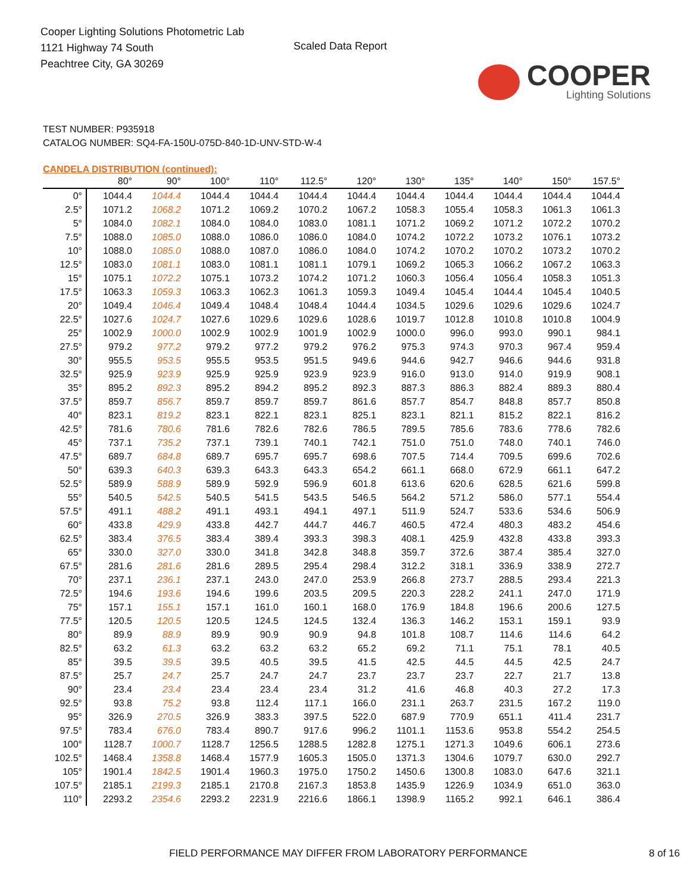Cooper Lighting Solutions Photometric Lab
1121 Highway 74 South
Peachtree City, GA 30269
Scaled Data Report
COOPER
Lighting Solutions
TEST NUMBER: P935918
CATALOG NUMBER: SQ4-FA-150U-075D-840-1D-UNV-STD-W-4
CANDELA DISTRIBUTION (continued):
| | 80° | 90° | 100° | 110° | 112.5° | 120° | 130° | 135° | 140° | 150° | 157.5° |
| --- | --- | --- | --- | --- | --- | --- | --- | --- | --- | --- | --- |
| 0° | 1044.4 | 1044.4 | 1044.4 | 1044.4 | 1044.4 | 1044.4 | 1044.4 | 1044.4 | 1044.4 | 1044.4 | 1044.4 |
| 2.5° | 1071.2 | 1068.2 | 1071.2 | 1069.2 | 1070.2 | 1067.2 | 1058.3 | 1055.4 | 1058.3 | 1061.3 | 1061.3 |
| 5° | 1084.0 | 1082.1 | 1084.0 | 1084.0 | 1083.0 | 1081.1 | 1071.2 | 1069.2 | 1071.2 | 1072.2 | 1070.2 |
| 7.5° | 1088.0 | 1085.0 | 1088.0 | 1086.0 | 1086.0 | 1084.0 | 1074.2 | 1072.2 | 1073.2 | 1076.1 | 1073.2 |
| 10° | 1088.0 | 1085.0 | 1088.0 | 1087.0 | 1086.0 | 1084.0 | 1074.2 | 1070.2 | 1070.2 | 1073.2 | 1070.2 |
| 12.5° | 1083.0 | 1081.1 | 1083.0 | 1081.1 | 1081.1 | 1079.1 | 1069.2 | 1065.3 | 1066.2 | 1067.2 | 1063.3 |
| 15° | 1075.1 | 1072.2 | 1075.1 | 1073.2 | 1074.2 | 1071.2 | 1060.3 | 1056.4 | 1056.4 | 1058.3 | 1051.3 |
| 17.5° | 1063.3 | 1059.3 | 1063.3 | 1062.3 | 1061.3 | 1059.3 | 1049.4 | 1045.4 | 1044.4 | 1045.4 | 1040.5 |
| 20° | 1049.4 | 1046.4 | 1049.4 | 1048.4 | 1048.4 | 1044.4 | 1034.5 | 1029.6 | 1029.6 | 1029.6 | 1024.7 |
| 22.5° | 1027.6 | 1024.7 | 1027.6 | 1029.6 | 1029.6 | 1028.6 | 1019.7 | 1012.8 | 1010.8 | 1010.8 | 1004.9 |
| 25° | 1002.9 | 1000.0 | 1002.9 | 1002.9 | 1001.9 | 1002.9 | 1000.0 | 996.0 | 993.0 | 990.1 | 984.1 |
| 27.5° | 979.2 | 977.2 | 979.2 | 977.2 | 979.2 | 976.2 | 975.3 | 974.3 | 970.3 | 967.4 | 959.4 |
| 30° | 955.5 | 953.5 | 955.5 | 953.5 | 951.5 | 949.6 | 944.6 | 942.7 | 946.6 | 944.6 | 931.8 |
| 32.5° | 925.9 | 923.9 | 925.9 | 925.9 | 923.9 | 923.9 | 916.0 | 913.0 | 914.0 | 919.9 | 908.1 |
| 35° | 895.2 | 892.3 | 895.2 | 894.2 | 895.2 | 892.3 | 887.3 | 886.3 | 882.4 | 889.3 | 880.4 |
| 37.5° | 859.7 | 856.7 | 859.7 | 859.7 | 859.7 | 861.6 | 857.7 | 854.7 | 848.8 | 857.7 | 850.8 |
| 40° | 823.1 | 819.2 | 823.1 | 822.1 | 823.1 | 825.1 | 823.1 | 821.1 | 815.2 | 822.1 | 816.2 |
| 42.5° | 781.6 | 780.6 | 781.6 | 782.6 | 782.6 | 786.5 | 789.5 | 785.6 | 783.6 | 778.6 | 782.6 |
| 45° | 737.1 | 735.2 | 737.1 | 739.1 | 740.1 | 742.1 | 751.0 | 751.0 | 748.0 | 740.1 | 746.0 |
| 47.5° | 689.7 | 684.8 | 689.7 | 695.7 | 695.7 | 698.6 | 707.5 | 714.4 | 709.5 | 699.6 | 702.6 |
| 50° | 639.3 | 640.3 | 639.3 | 643.3 | 643.3 | 654.2 | 661.1 | 668.0 | 672.9 | 661.1 | 647.2 |
| 52.5° | 589.9 | 588.9 | 589.9 | 592.9 | 596.9 | 601.8 | 613.6 | 620.6 | 628.5 | 621.6 | 599.8 |
| 55° | 540.5 | 542.5 | 540.5 | 541.5 | 543.5 | 546.5 | 564.2 | 571.2 | 586.0 | 577.1 | 554.4 |
| 57.5° | 491.1 | 488.2 | 491.1 | 493.1 | 494.1 | 497.1 | 511.9 | 524.7 | 533.6 | 534.6 | 506.9 |
| 60° | 433.8 | 429.9 | 433.8 | 442.7 | 444.7 | 446.7 | 460.5 | 472.4 | 480.3 | 483.2 | 454.6 |
| 62.5° | 383.4 | 376.5 | 383.4 | 389.4 | 393.3 | 398.3 | 408.1 | 425.9 | 432.8 | 433.8 | 393.3 |
| 65° | 330.0 | 327.0 | 330.0 | 341.8 | 342.8 | 348.8 | 359.7 | 372.6 | 387.4 | 385.4 | 327.0 |
| 67.5° | 281.6 | 281.6 | 281.6 | 289.5 | 295.4 | 298.4 | 312.2 | 318.1 | 336.9 | 338.9 | 272.7 |
| 70° | 237.1 | 236.1 | 237.1 | 243.0 | 247.0 | 253.9 | 266.8 | 273.7 | 288.5 | 293.4 | 221.3 |
| 72.5° | 194.6 | 193.6 | 194.6 | 199.6 | 203.5 | 209.5 | 220.3 | 228.2 | 241.1 | 247.0 | 171.9 |
| 75° | 157.1 | 155.1 | 157.1 | 161.0 | 160.1 | 168.0 | 176.9 | 184.8 | 196.6 | 200.6 | 127.5 |
| 77.5° | 120.5 | 120.5 | 120.5 | 124.5 | 124.5 | 132.4 | 136.3 | 146.2 | 153.1 | 159.1 | 93.9 |
| 80° | 89.9 | 88.9 | 89.9 | 90.9 | 90.9 | 94.8 | 101.8 | 108.7 | 114.6 | 114.6 | 64.2 |
| 82.5° | 63.2 | 61.3 | 63.2 | 63.2 | 63.2 | 65.2 | 69.2 | 71.1 | 75.1 | 78.1 | 40.5 |
| 85° | 39.5 | 39.5 | 39.5 | 40.5 | 39.5 | 41.5 | 42.5 | 44.5 | 44.5 | 42.5 | 24.7 |
| 87.5° | 25.7 | 24.7 | 25.7 | 24.7 | 24.7 | 23.7 | 23.7 | 23.7 | 22.7 | 21.7 | 13.8 |
| 90° | 23.4 | 23.4 | 23.4 | 23.4 | 23.4 | 31.2 | 41.6 | 46.8 | 40.3 | 27.2 | 17.3 |
| 92.5° | 93.8 | 75.2 | 93.8 | 112.4 | 117.1 | 166.0 | 231.1 | 263.7 | 231.5 | 167.2 | 119.0 |
| 95° | 326.9 | 270.5 | 326.9 | 383.3 | 397.5 | 522.0 | 687.9 | 770.9 | 651.1 | 411.4 | 231.7 |
| 97.5° | 783.4 | 676.0 | 783.4 | 890.7 | 917.6 | 996.2 | 1101.1 | 1153.6 | 953.8 | 554.2 | 254.5 |
| 100° | 1128.7 | 1000.7 | 1128.7 | 1256.5 | 1288.5 | 1282.8 | 1275.1 | 1271.3 | 1049.6 | 606.1 | 273.6 |
| 102.5° | 1468.4 | 1358.8 | 1468.4 | 1577.9 | 1605.3 | 1505.0 | 1371.3 | 1304.6 | 1079.7 | 630.0 | 292.7 |
| 105° | 1901.4 | 1842.5 | 1901.4 | 1960.3 | 1975.0 | 1750.2 | 1450.6 | 1300.8 | 1083.0 | 647.6 | 321.1 |
| 107.5° | 2185.1 | 2199.3 | 2185.1 | 2170.8 | 2167.3 | 1853.8 | 1435.9 | 1226.9 | 1034.9 | 651.0 | 363.0 |
| 110° | 2293.2 | 2354.6 | 2293.2 | 2231.9 | 2216.6 | 1866.1 | 1398.9 | 1165.2 | 992.1 | 646.1 | 386.4 |
FIELD PERFORMANCE MAY DIFFER FROM LABORATORY PERFORMANCE 8 of 16